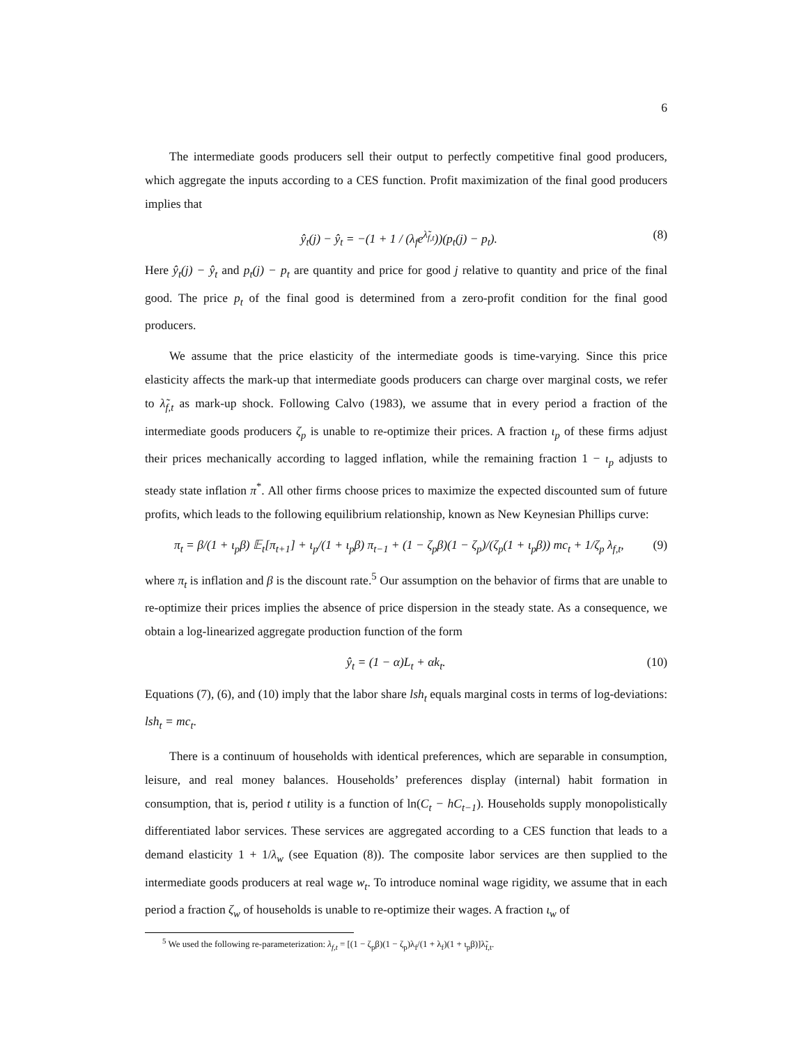6
The intermediate goods producers sell their output to perfectly competitive final good producers, which aggregate the inputs according to a CES function. Profit maximization of the final good producers implies that
ŷ<sub>t</sub>(j) − ŷ<sub>t</sub> = −(1 + 1 / (λ<sub>f</sub>e<sup>λ̃<sub>f,t</sub></sup>))(p<sub>t</sub>(j) − p<sub>t</sub>). (8)
Here ŷ<sub>t</sub>(j) − ŷ<sub>t</sub> and p<sub>t</sub>(j) − p<sub>t</sub> are quantity and price for good j relative to quantity and price of the final good. The price p<sub>t</sub> of the final good is determined from a zero-profit condition for the final good producers.
We assume that the price elasticity of the intermediate goods is time-varying. Since this price elasticity affects the mark-up that intermediate goods producers can charge over marginal costs, we refer to λ̃<sub>f,t</sub> as mark-up shock. Following Calvo (1983), we assume that in every period a fraction of the intermediate goods producers ζ<sub>p</sub> is unable to re-optimize their prices. A fraction ι<sub>p</sub> of these firms adjust their prices mechanically according to lagged inflation, while the remaining fraction 1 − ι<sub>p</sub> adjusts to steady state inflation π<sup>*</sup>. All other firms choose prices to maximize the expected discounted sum of future profits, which leads to the following equilibrium relationship, known as New Keynesian Phillips curve:
π<sub>t</sub> = β/(1 + ι<sub>p</sub>β) 𝔼<sub>t</sub>[π<sub>t+1</sub>] + ι<sub>p</sub>/(1 + ι<sub>p</sub>β) π<sub>t−1</sub> + (1 − ζ<sub>p</sub>β)(1 − ζ<sub>p</sub>)/(ζ<sub>p</sub>(1 + ι<sub>p</sub>β)) mc<sub>t</sub> + 1/ζ<sub>p</sub> λ<sub>f,t</sub>, (9)
where π<sub>t</sub> is inflation and β is the discount rate.<sup>5</sup> Our assumption on the behavior of firms that are unable to re-optimize their prices implies the absence of price dispersion in the steady state. As a consequence, we obtain a log-linearized aggregate production function of the form
ŷ<sub>t</sub> = (1 − α)L<sub>t</sub> + αk<sub>t</sub>. (10)
Equations (7), (6), and (10) imply that the labor share lsh<sub>t</sub> equals marginal costs in terms of log-deviations: lsh<sub>t</sub> = mc<sub>t</sub>.
There is a continuum of households with identical preferences, which are separable in consumption, leisure, and real money balances. Households’ preferences display (internal) habit formation in consumption, that is, period t utility is a function of ln(C<sub>t</sub> − hC<sub>t−1</sub>). Households supply monopolistically differentiated labor services. These services are aggregated according to a CES function that leads to a demand elasticity 1 + 1/λ<sub>w</sub> (see Equation (8)). The composite labor services are then supplied to the intermediate goods producers at real wage w<sub>t</sub>. To introduce nominal wage rigidity, we assume that in each period a fraction ζ<sub>w</sub> of households is unable to re-optimize their wages. A fraction ι<sub>w</sub> of
<sup>5</sup> We used the following re-parameterization: λ<sub>f,t</sub> = [(1 − ζ<sub>p</sub>β)(1 − ζ<sub>p</sub>)λ<sub>f</sub>/(1 + λ<sub>f</sub>)(1 + ι<sub>p</sub>β)]λ̃<sub>f,t</sub>.